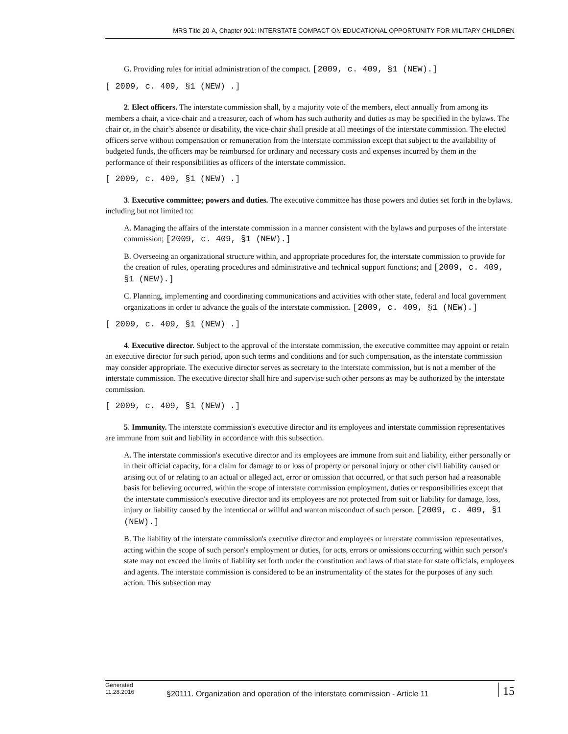MRS Title 20-A, Chapter 901: INTERSTATE COMPACT ON EDUCATIONAL OPPORTUNITY FOR MILITARY CHILDREN
G. Providing rules for initial administration of the compact. [2009, c. 409, §1 (NEW).]
[ 2009, c. 409, §1 (NEW) .]
2. Elect officers. The interstate commission shall, by a majority vote of the members, elect annually from among its members a chair, a vice-chair and a treasurer, each of whom has such authority and duties as may be specified in the bylaws. The chair or, in the chair’s absence or disability, the vice-chair shall preside at all meetings of the interstate commission. The elected officers serve without compensation or remuneration from the interstate commission except that subject to the availability of budgeted funds, the officers may be reimbursed for ordinary and necessary costs and expenses incurred by them in the performance of their responsibilities as officers of the interstate commission.
[ 2009, c. 409, §1 (NEW) .]
3. Executive committee; powers and duties. The executive committee has those powers and duties set forth in the bylaws, including but not limited to:
A. Managing the affairs of the interstate commission in a manner consistent with the bylaws and purposes of the interstate commission; [2009, c. 409, §1 (NEW).]
B. Overseeing an organizational structure within, and appropriate procedures for, the interstate commission to provide for the creation of rules, operating procedures and administrative and technical support functions; and [2009, c. 409, §1 (NEW).]
C. Planning, implementing and coordinating communications and activities with other state, federal and local government organizations in order to advance the goals of the interstate commission. [2009, c. 409, §1 (NEW).]
[ 2009, c. 409, §1 (NEW) .]
4. Executive director. Subject to the approval of the interstate commission, the executive committee may appoint or retain an executive director for such period, upon such terms and conditions and for such compensation, as the interstate commission may consider appropriate. The executive director serves as secretary to the interstate commission, but is not a member of the interstate commission. The executive director shall hire and supervise such other persons as may be authorized by the interstate commission.
[ 2009, c. 409, §1 (NEW) .]
5. Immunity. The interstate commission's executive director and its employees and interstate commission representatives are immune from suit and liability in accordance with this subsection.
A. The interstate commission's executive director and its employees are immune from suit and liability, either personally or in their official capacity, for a claim for damage to or loss of property or personal injury or other civil liability caused or arising out of or relating to an actual or alleged act, error or omission that occurred, or that such person had a reasonable basis for believing occurred, within the scope of interstate commission employment, duties or responsibilities except that the interstate commission's executive director and its employees are not protected from suit or liability for damage, loss, injury or liability caused by the intentional or willful and wanton misconduct of such person. [2009, c. 409, §1 (NEW).]
B. The liability of the interstate commission's executive director and employees or interstate commission representatives, acting within the scope of such person's employment or duties, for acts, errors or omissions occurring within such person's state may not exceed the limits of liability set forth under the constitution and laws of that state for state officials, employees and agents. The interstate commission is considered to be an instrumentality of the states for the purposes of any such action. This subsection may
Generated
11.28.2016
§20111. Organization and operation of the interstate commission - Article 11
15